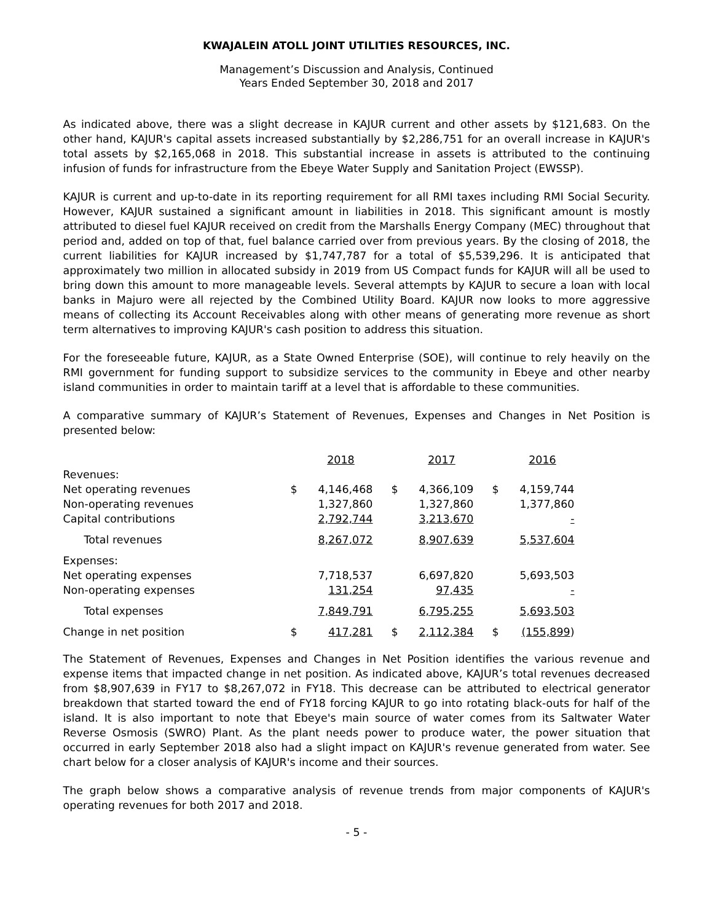KWAJALEIN ATOLL JOINT UTILITIES RESOURCES, INC.
Management’s Discussion and Analysis, Continued
Years Ended September 30, 2018 and 2017
As indicated above, there was a slight decrease in KAJUR current and other assets by $121,683. On the other hand, KAJUR's capital assets increased substantially by $2,286,751 for an overall increase in KAJUR's total assets by $2,165,068 in 2018. This substantial increase in assets is attributed to the continuing infusion of funds for infrastructure from the Ebeye Water Supply and Sanitation Project (EWSSP).
KAJUR is current and up-to-date in its reporting requirement for all RMI taxes including RMI Social Security. However, KAJUR sustained a significant amount in liabilities in 2018. This significant amount is mostly attributed to diesel fuel KAJUR received on credit from the Marshalls Energy Company (MEC) throughout that period and, added on top of that, fuel balance carried over from previous years. By the closing of 2018, the current liabilities for KAJUR increased by $1,747,787 for a total of $5,539,296. It is anticipated that approximately two million in allocated subsidy in 2019 from US Compact funds for KAJUR will all be used to bring down this amount to more manageable levels. Several attempts by KAJUR to secure a loan with local banks in Majuro were all rejected by the Combined Utility Board. KAJUR now looks to more aggressive means of collecting its Account Receivables along with other means of generating more revenue as short term alternatives to improving KAJUR's cash position to address this situation.
For the foreseeable future, KAJUR, as a State Owned Enterprise (SOE), will continue to rely heavily on the RMI government for funding support to subsidize services to the community in Ebeye and other nearby island communities in order to maintain tariff at a level that is affordable to these communities.
A comparative summary of KAJUR’s Statement of Revenues, Expenses and Changes in Net Position is presented below:
| | | 2018 | | 2017 | | 2016 |
| Revenues: | | | | | | |
| Net operating revenues | $ | 4,146,468 | $ | 4,366,109 | $ | 4,159,744 |
| Non-operating revenues | | 1,327,860 | | 1,327,860 | | 1,377,860 |
| Capital contributions | | 2,792,744 | | 3,213,670 | | - |
| Total revenues | | 8,267,072 | | 8,907,639 | | 5,537,604 |
| Expenses: | | | | | | |
| Net operating expenses | | 7,718,537 | | 6,697,820 | | 5,693,503 |
| Non-operating expenses | | 131,254 | | 97,435 | | - |
| Total expenses | | 7,849,791 | | 6,795,255 | | 5,693,503 |
| Change in net position | $ | 417,281 | $ | 2,112,384 | $ | (155,899 ) |
The Statement of Revenues, Expenses and Changes in Net Position identifies the various revenue and expense items that impacted change in net position. As indicated above, KAJUR’s total revenues decreased from $8,907,639 in FY17 to $8,267,072 in FY18. This decrease can be attributed to electrical generator breakdown that started toward the end of FY18 forcing KAJUR to go into rotating black-outs for half of the island. It is also important to note that Ebeye's main source of water comes from its Saltwater Water Reverse Osmosis (SWRO) Plant. As the plant needs power to produce water, the power situation that occurred in early September 2018 also had a slight impact on KAJUR's revenue generated from water. See chart below for a closer analysis of KAJUR's income and their sources.
The graph below shows a comparative analysis of revenue trends from major components of KAJUR's operating revenues for both 2017 and 2018.
- 5 -